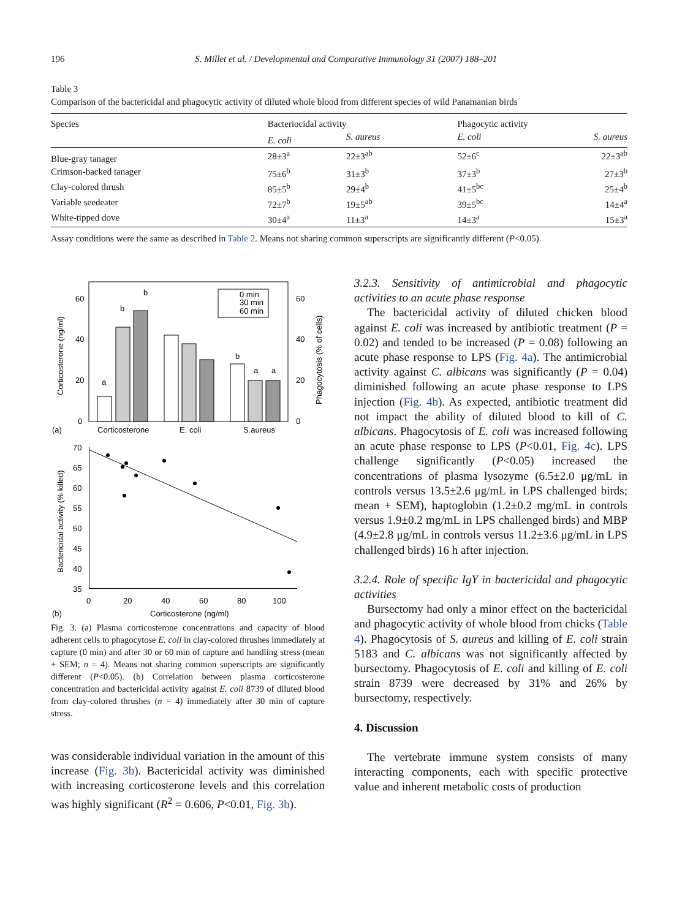196 S. Millet et al. / Developmental and Comparative Immunology 31 (2007) 188–201
Table 3
Comparison of the bactericidal and phagocytic activity of diluted whole blood from different species of wild Panamanian birds
| Species | Bacteriocidal activity | | Phagocytic activity | |
| --- | --- | --- | --- | --- |
| | E. coli | S. aureus | E. coli | S. aureus |
| Blue-gray tanager | 28±3<sup>a</sup> | 22±3<sup>ab</sup> | 52±6<sup>c</sup> | 22±3<sup>ab</sup> |
| Crimson-backed tanager | 75±6<sup>b</sup> | 31±3<sup>b</sup> | 37±3<sup>b</sup> | 27±3<sup>b</sup> |
| Clay-colored thrush | 85±5<sup>b</sup> | 29±4<sup>b</sup> | 41±5<sup>bc</sup> | 25±4<sup>b</sup> |
| Variable seedeater | 72±7<sup>b</sup> | 19±5<sup>ab</sup> | 39±5<sup>bc</sup> | 14±4<sup>a</sup> |
| White-tipped dove | 30±4<sup>a</sup> | 11±3<sup>a</sup> | 14±3<sup>a</sup> | 15±3<sup>a</sup> |
Assay conditions were the same as described in Table 2. Means not sharing common superscripts are significantly different (P<0.05).
60
40
20
0
60
40
20
0
Corticosterone (ng/ml)
Phagocytosis (% of cells)
a
b
b
b
a
a
0 min
30 min
60 min
(a)
Corticosterone
E. coli
S.aureus
70
65
60
55
50
45
40
35
0
20
40
60
80
100
Bactericidal activity (% killed)
(b)
Corticosterone (ng/ml)
Fig. 3. (a) Plasma corticosterone concentrations and capacity of blood adherent cells to phagocytose E. coli in clay-colored thrushes immediately at capture (0 min) and after 30 or 60 min of capture and handling stress (mean + SEM; n = 4). Means not sharing common superscripts are significantly different (P<0.05). (b) Correlation between plasma corticosterone concentration and bactericidal activity against E. coli 8739 of diluted blood from clay-colored thrushes (n = 4) immediately after 30 min of capture stress.
was considerable individual variation in the amount of this increase (Fig. 3b). Bactericidal activity was diminished with increasing corticosterone levels and this correlation was highly significant (R<sup>2</sup> = 0.606, P<0.01, Fig. 3b).
3.2.3. Sensitivity of antimicrobial and phagocytic activities to an acute phase response
The bactericidal activity of diluted chicken blood against E. coli was increased by antibiotic treatment (P = 0.02) and tended to be increased (P = 0.08) following an acute phase response to LPS (Fig. 4a). The antimicrobial activity against C. albicans was significantly (P = 0.04) diminished following an acute phase response to LPS injection (Fig. 4b). As expected, antibiotic treatment did not impact the ability of diluted blood to kill of C. albicans. Phagocytosis of E. coli was increased following an acute phase response to LPS (P<0.01, Fig. 4c). LPS challenge significantly (P<0.05) increased the concentrations of plasma lysozyme (6.5±2.0 μg/mL in controls versus 13.5±2.6 μg/mL in LPS challenged birds; mean + SEM), haptoglobin (1.2±0.2 mg/mL in controls versus 1.9±0.2 mg/mL in LPS challenged birds) and MBP (4.9±2.8 μg/mL in controls versus 11.2±3.6 μg/mL in LPS challenged birds) 16 h after injection.
3.2.4. Role of specific IgY in bactericidal and phagocytic activities
Bursectomy had only a minor effect on the bactericidal and phagocytic activity of whole blood from chicks (Table 4). Phagocytosis of S. aureus and killing of E. coli strain 5183 and C. albicans was not significantly affected by bursectomy. Phagocytosis of E. coli and killing of E. coli strain 8739 were decreased by 31% and 26% by bursectomy, respectively.
4. Discussion
The vertebrate immune system consists of many interacting components, each with specific protective value and inherent metabolic costs of production